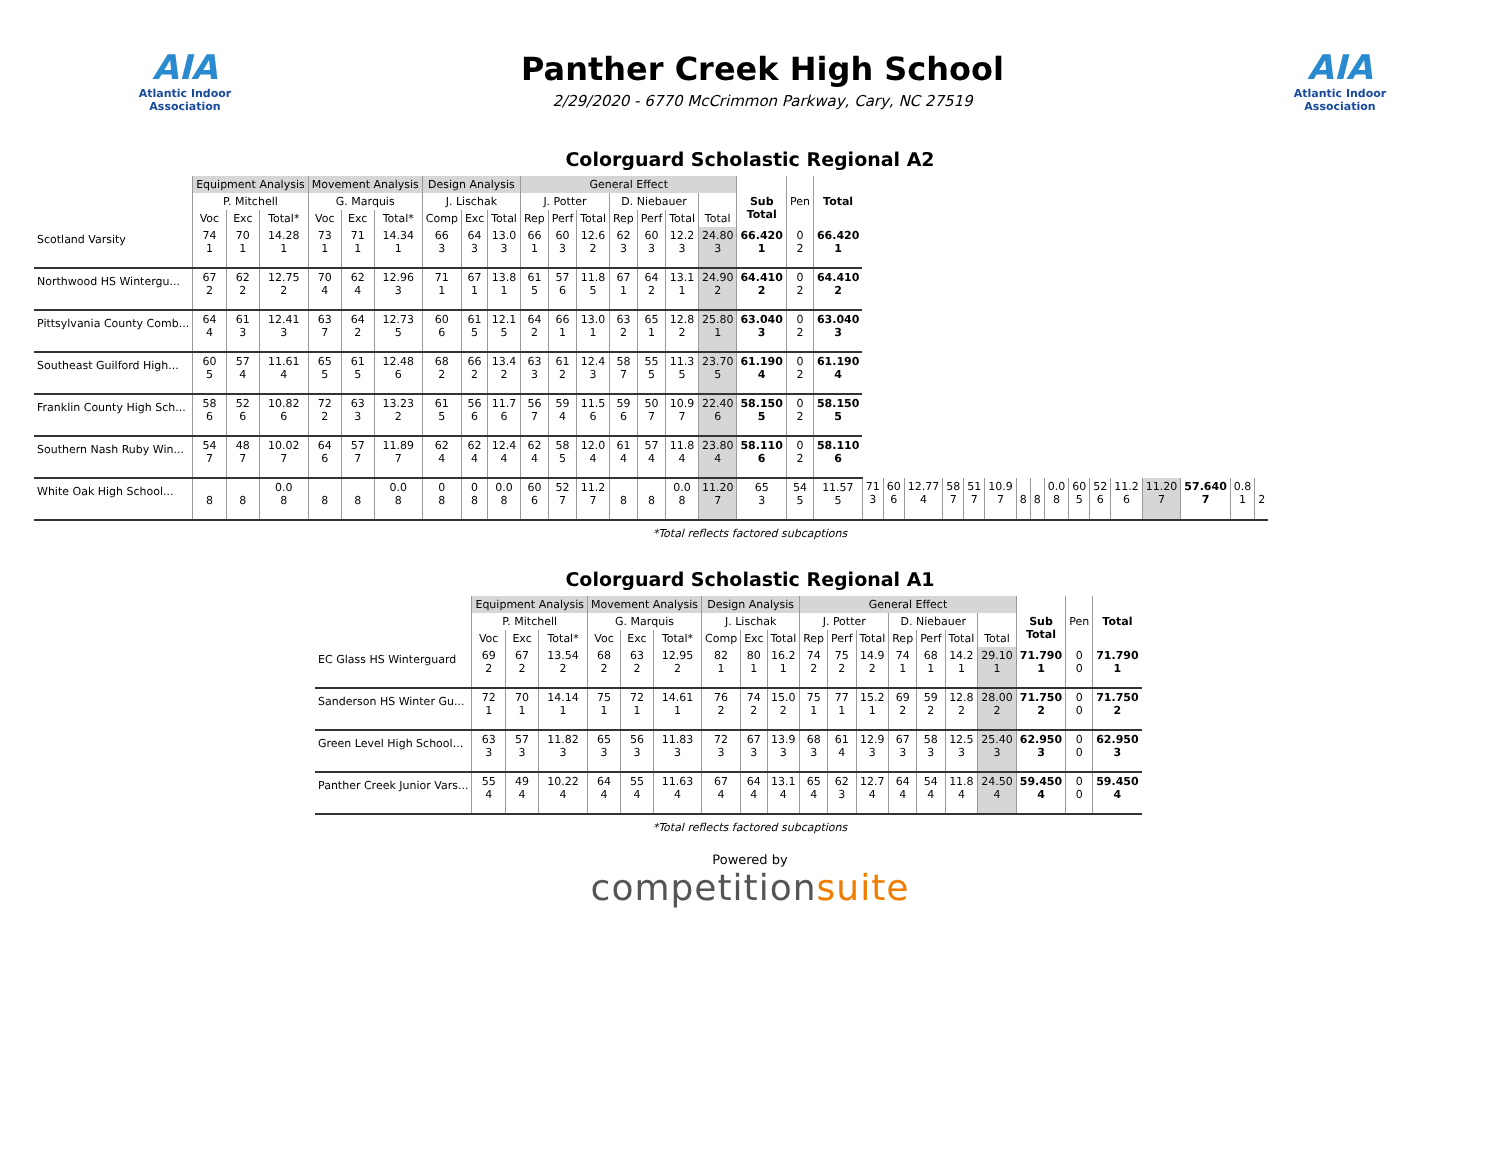AIA
Atlantic Indoor Association
Panther Creek High School
2/29/2020 - 6770 McCrimmon Parkway, Cary, NC 27519
AIA
Atlantic Indoor Association
Colorguard Scholastic Regional A2
| | Equipment Analysis | | | Movement Analysis | | | Design Analysis | | | General Effect | | | | | | | | | | | | | | | | | | | | | | | | | |
| --- | --- | --- | --- | --- | --- | --- | --- | --- | --- | --- | --- | --- | --- | --- | --- | --- | --- | --- | --- | --- | --- | --- | --- | --- | --- | --- | --- | --- | --- | --- | --- | --- | --- | --- | --- |
| | P. Mitchell | | | G. Marquis | | | J. Lischak | | | J. Potter | | | D. Niebauer | | | | Sub Total | Pen | Total | | | | | | | | | | | | | | | | |
| | Voc | Exc | Total* | Voc | Exc | Total* | Comp | Exc | Total | Rep | Perf | Total | Rep | Perf | Total | Total | | | | | | | | | | | | | | | | | | | |
| Scotland Varsity | 74 1 | 70 1 | 14.28 1 | 73 1 | 71 1 | 14.34 1 | 66 3 | 64 3 | 13.0 3 | 66 1 | 60 3 | 12.6 2 | 62 3 | 60 3 | 12.2 3 | 24.80 3 | 66.420 1 | 0 2 | 66.420 1 | | | | | | | | | | | | | | | | |
| Northwood HS Wintergu... | 67 2 | 62 2 | 12.75 2 | 70 4 | 62 4 | 12.96 3 | 71 1 | 67 1 | 13.8 1 | 61 5 | 57 6 | 11.8 5 | 67 1 | 64 2 | 13.1 1 | 24.90 2 | 64.410 2 | 0 2 | 64.410 2 | | | | | | | | | | | | | | | | |
| Pittsylvania County Comb... | 64 4 | 61 3 | 12.41 3 | 63 7 | 64 2 | 12.73 5 | 60 6 | 61 5 | 12.1 5 | 64 2 | 66 1 | 13.0 1 | 63 2 | 65 1 | 12.8 2 | 25.80 1 | 63.040 3 | 0 2 | 63.040 3 | | | | | | | | | | | | | | | | |
| Southeast Guilford High... | 60 5 | 57 4 | 11.61 4 | 65 5 | 61 5 | 12.48 6 | 68 2 | 66 2 | 13.4 2 | 63 3 | 61 2 | 12.4 3 | 58 7 | 55 5 | 11.3 5 | 23.70 5 | 61.190 4 | 0 2 | 61.190 4 | | | | | | | | | | | | | | | | |
| Franklin County High Sch... | 58 6 | 52 6 | 10.82 6 | 72 2 | 63 3 | 13.23 2 | 61 5 | 56 6 | 11.7 6 | 56 7 | 59 4 | 11.5 6 | 59 6 | 50 7 | 10.9 7 | 22.40 6 | 58.150 5 | 0 2 | 58.150 5 | | | | | | | | | | | | | | | | |
| Southern Nash Ruby Win... | 54 7 | 48 7 | 10.02 7 | 64 6 | 57 7 | 11.89 7 | 62 4 | 62 4 | 12.4 4 | 62 4 | 58 5 | 12.0 4 | 61 4 | 57 4 | 11.8 4 | 23.80 4 | 58.110 6 | 0 2 | 58.110 6 | | | | | | | | | | | | | | | | |
| White Oak High School... | 8 | 8 | 0.0 8 | 8 | 8 | 0.0 8 | 0 8 | 0 8 | 0.0 8 | 60 6 | 52 7 | 11.2 7 | 8 | 8 | 0.0 8 | 11.20 7 | 65 3 | 54 5 | 11.57 5 | 71 3 | 60 6 | 12.77 4 | 58 7 | 51 7 | 10.9 7 | 8 | 8 | 0.0 8 | 60 5 | 52 6 | 11.2 6 | 11.20 7 | 57.640 7 | 0.8 1 | 2 |
*Total reflects factored subcaptions
Colorguard Scholastic Regional A1
| | Equipment Analysis | | | Movement Analysis | | | Design Analysis | | | General Effect | | | | | | | | | |
| --- | --- | --- | --- | --- | --- | --- | --- | --- | --- | --- | --- | --- | --- | --- | --- | --- | --- | --- | --- |
| | P. Mitchell | | | G. Marquis | | | J. Lischak | | | J. Potter | | | D. Niebauer | | | | Sub Total | Pen | Total |
| | Voc | Exc | Total* | Voc | Exc | Total* | Comp | Exc | Total | Rep | Perf | Total | Rep | Perf | Total | Total | | | |
| EC Glass HS Winterguard | 69 2 | 67 2 | 13.54 2 | 68 2 | 63 2 | 12.95 2 | 82 1 | 80 1 | 16.2 1 | 74 2 | 75 2 | 14.9 2 | 74 1 | 68 1 | 14.2 1 | 29.10 1 | 71.790 1 | 0 0 | 71.790 1 |
| Sanderson HS Winter Gu... | 72 1 | 70 1 | 14.14 1 | 75 1 | 72 1 | 14.61 1 | 76 2 | 74 2 | 15.0 2 | 75 1 | 77 1 | 15.2 1 | 69 2 | 59 2 | 12.8 2 | 28.00 2 | 71.750 2 | 0 0 | 71.750 2 |
| Green Level High School... | 63 3 | 57 3 | 11.82 3 | 65 3 | 56 3 | 11.83 3 | 72 3 | 67 3 | 13.9 3 | 68 3 | 61 4 | 12.9 3 | 67 3 | 58 3 | 12.5 3 | 25.40 3 | 62.950 3 | 0 0 | 62.950 3 |
| Panther Creek Junior Vars... | 55 4 | 49 4 | 10.22 4 | 64 4 | 55 4 | 11.63 4 | 67 4 | 64 4 | 13.1 4 | 65 4 | 62 3 | 12.7 4 | 64 4 | 54 4 | 11.8 4 | 24.50 4 | 59.450 4 | 0 0 | 59.450 4 |
*Total reflects factored subcaptions
Powered by
competitionsuite